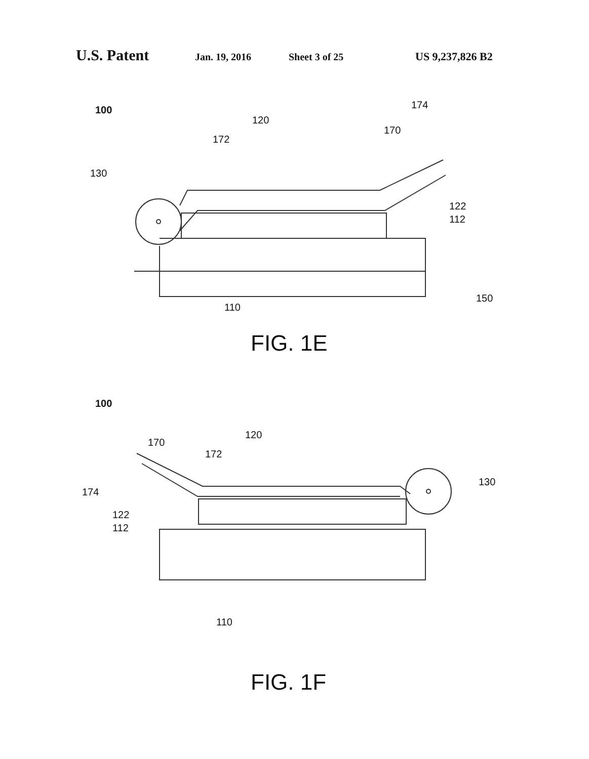U.S. Patent Jan. 19, 2016 Sheet 3 of 25 US 9,237,826 B2
100 174
120
170
172
130
122
112
150
110
FIG. 1E
100
120
170
172
130
174
122
112
110
FIG. 1F